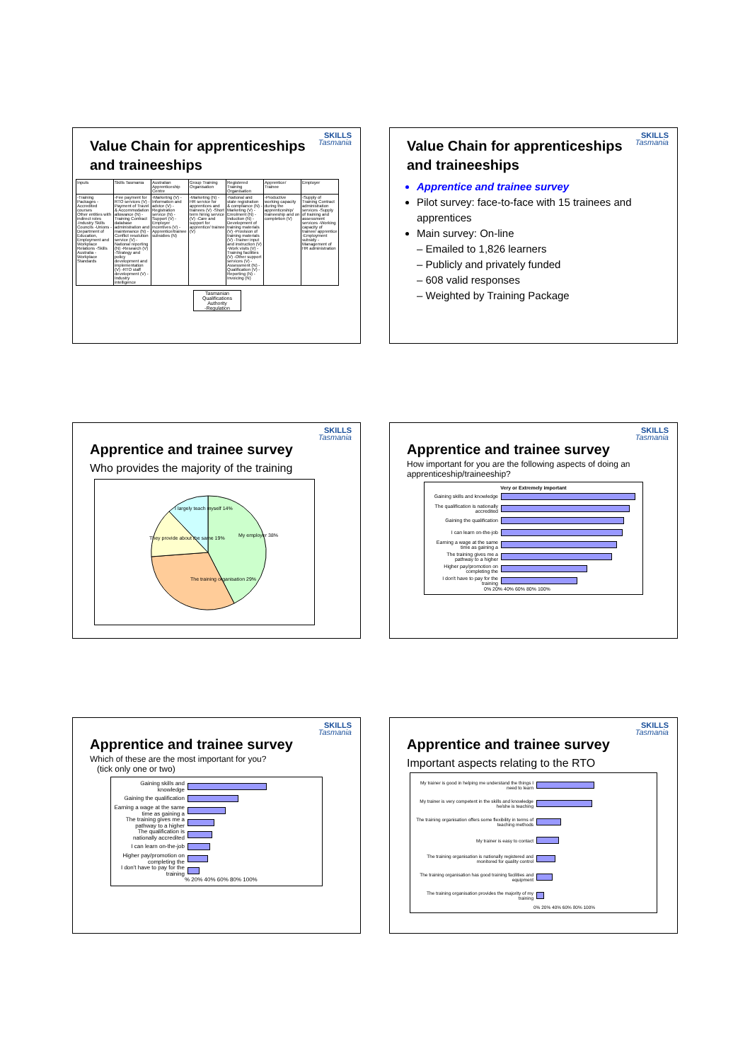SKILLS
Tasmania
Value Chain for apprenticeships and traineeships
| Inputs | Skills Tasmania | Australian Apprenticeship Centre | Group Training Organisation | Registered Training Organisation | Apprentice/ Trainee | Employer |
| -Training Packages -Accredited courses Other entities with indirect roles -Industry Skills Councils -Unions -Department of Education, Employment and Workplace Relations -Skills Australia -Workplace Standards | -Fee payment for RTO services (V) -Payment of Travel & Accommodation allowance (N) -Training Contract database administration and maintenance (N) -Conflict resolution service (V) -National reporting (N) -Research (V) -Strategy and policy development and implementation (V) -RTO staff development (V) -Industry intelligence | -Marketing (V) -Information and advice (V) -Registration service (N) -Support (V) -Employer incentives (V) -Apprentice/trainee subsidies (N) | -Marketing (N) -HR service for apprentices and trainees (V) -Short term hiring service (V) -Care and support for apprentice/ trainee (V) | -National and state registration & compliance (N) -Marketing (V) -Enrolment (N) -Induction (N) -Development of training materials (V) -Provision of training materials (V) -Trainer input and instruction (V) -Work visits (V) -Training facilities (V) -Other support services (V) -Assessment (N) -Qualification (V) -Reporting (N) -Invoicing (N) | -Productive working capacity during the apprenticeship/ traineeship and on completion (V) | -Supply of Training Contract administration services -Supply of training and assessment services -Working capacity of trainee/ apprentice -Employment subsidy -Management of HR administration |
Tasmanian Qualifications Authority
-Regulation
SKILLS
Tasmania
Value Chain for apprenticeships and traineeships
Apprentice and trainee survey
Pilot survey: face-to-face with 15 trainees and apprentices
Main survey: On-line
– Emailed to 1,826 learners
– Publicly and privately funded
– 608 valid responses
– Weighted by Training Package
SKILLS
Tasmania
Apprentice and trainee survey
Who provides the majority of the training
My employer 38%
The training organisation 29%
They provide about the same 19%
I largely teach myself 14%
SKILLS
Tasmania
Apprentice and trainee survey
How important for you are the following aspects of doing an apprenticeship/traineeship?
Very or Extremely important
Gaining skills and knowledge
The qualification is nationally accredited
Gaining the qualification
I can learn on-the-job
Earning a wage at the same time as gaining a
The training gives me a pathway to a higher
Higher pay/promotion on completing the
I don't have to pay for the training
0% 20% 40% 60% 80% 100%
SKILLS
Tasmania
Apprentice and trainee survey
Which of these are the most important for you?
(tick only one or two)
Gaining skills and knowledge
Gaining the qualification
Earning a wage at the same time as gaining a
The training gives me a pathway to a higher
The qualification is nationally accredited
I can learn on-the-job
Higher pay/promotion on completing the
I don't have to pay for the training
% 20% 40% 60% 80% 100%
SKILLS
Tasmania
Apprentice and trainee survey
Important aspects relating to the RTO
My trainer is good in helping me understand the things I need to learn
My trainer is very competent in the skills and knowledge he/she is teaching
The training organisation offers some flexibility in terms of teaching methods
My trainer is easy to contact
The training organisation is nationally registered and monitored for quality control
The training organisation has good training facilities and equipment
The training organisation provides the majority of my training
0% 20% 40% 60% 80% 100%